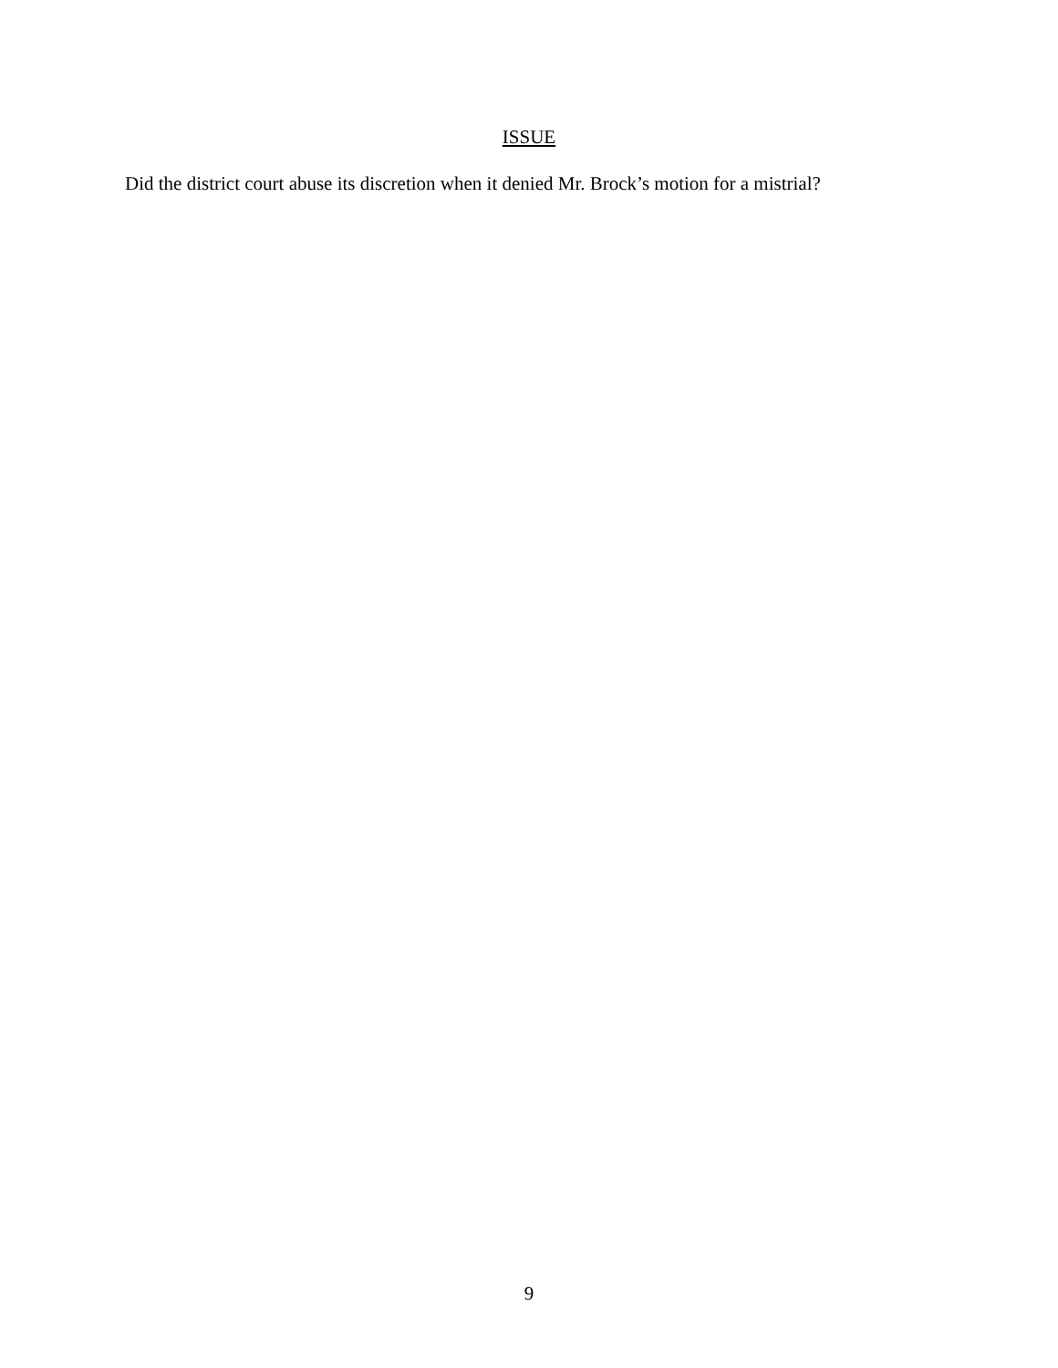ISSUE
Did the district court abuse its discretion when it denied Mr. Brock’s motion for a mistrial?
9